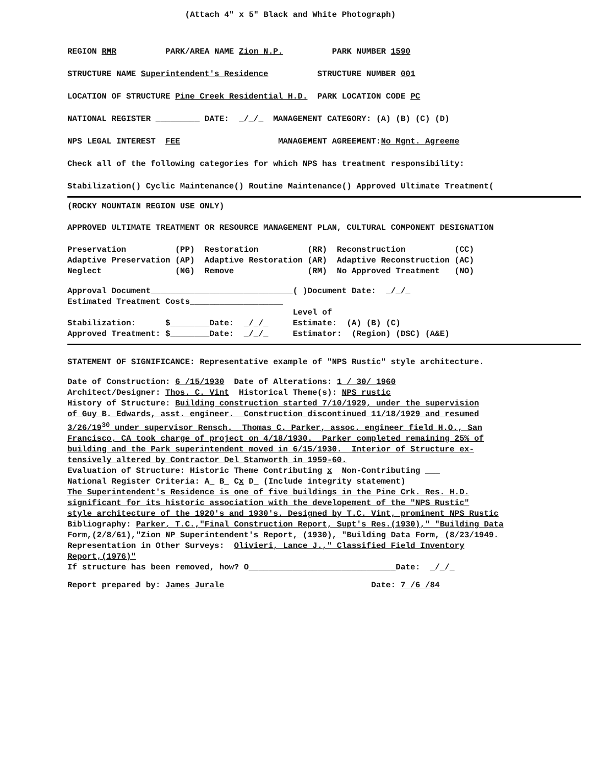(Attach 4" x 5" Black and White Photograph)
REGION RMR PARK/AREA NAME Zion N.P. PARK NUMBER 1590
STRUCTURE NAME Superintendent's Residence STRUCTURE NUMBER 001
LOCATION OF STRUCTURE Pine Creek Residential H.D. PARK LOCATION CODE PC
NATIONAL REGISTER _________ DATE: _/_/_ MANAGEMENT CATEGORY: (A) (B) (C) (D)
NPS LEGAL INTEREST FEE MANAGEMENT AGREEMENT:No Mgnt. Agreeme
Check all of the following categories for which NPS has treatment responsibility:
Stabilization() Cyclic Maintenance() Routine Maintenance() Approved Ultimate Treatment(
(ROCKY MOUNTAIN REGION USE ONLY)
APPROVED ULTIMATE TREATMENT OR RESOURCE MANAGEMENT PLAN, CULTURAL COMPONENT DESIGNATION
Preservation (PP) Restoration (RR) Reconstruction (CC)
Adaptive Preservation (AP) Adaptive Restoration (AR) Adaptive Reconstruction (AC)
Neglect (NG) Remove (RM) No Approved Treatment (NO)
Approval Document_____________________________( )Document Date: _/_/_
Estimated Treatment Costs___________________
Level of
Stabilization: $________Date: _/_/_ Estimate: (A) (B) (C)
Approved Treatment: $________Date: _/_/_ Estimator: (Region) (DSC) (A&E)
STATEMENT OF SIGNIFICANCE: Representative example of "NPS Rustic" style architecture.
Date of Construction: 6 /15/1930 Date of Alterations: 1 / 30/ 1960
Architect/Designer: Thos. C. Vint Historical Theme(s): NPS rustic
History of Structure: Building construction started 7/10/1929, under the supervision
of Guy B. Edwards, asst. engineer. Construction discontinued 11/18/1929 and resumed
3/26/19<sup>30</sup> under supervisor Rensch. Thomas C. Parker, assoc. engineer field H.O., San
Francisco, CA took charge of project on 4/18/1930. Parker completed remaining 25% of
building and the Park superintendent moved in 6/15/1930. Interior of Structure ex-
tensively altered by Contractor Del Stanworth in 1959-60.
Evaluation of Structure: Historic Theme Contributing x Non-Contributing ___
National Register Criteria: A_ B_ Cx D_ (Include integrity statement)
The Superintendent's Residence is one of five buildings in the Pine Crk. Res. H.D.
significant for its historic association with the developement of the "NPS Rustic"
style architecture of the 1920's and 1930's. Designed by T.C. Vint, prominent NPS Rustic
Bibliography: Parker, T.C.,"Final Construction Report, Supt's Res.(1930)," "Building Data
Form,(2/8/61),"Zion NP Superintendent's Report, (1930), "Building Data Form, (8/23/1949.
Representation in Other Surveys: Olivieri, Lance J.," Classified Field Inventory
Report,(1976)"
If structure has been removed, how? O______________________________Date: _/_/_
Report prepared by: James Jurale Date: 7 /6 /84